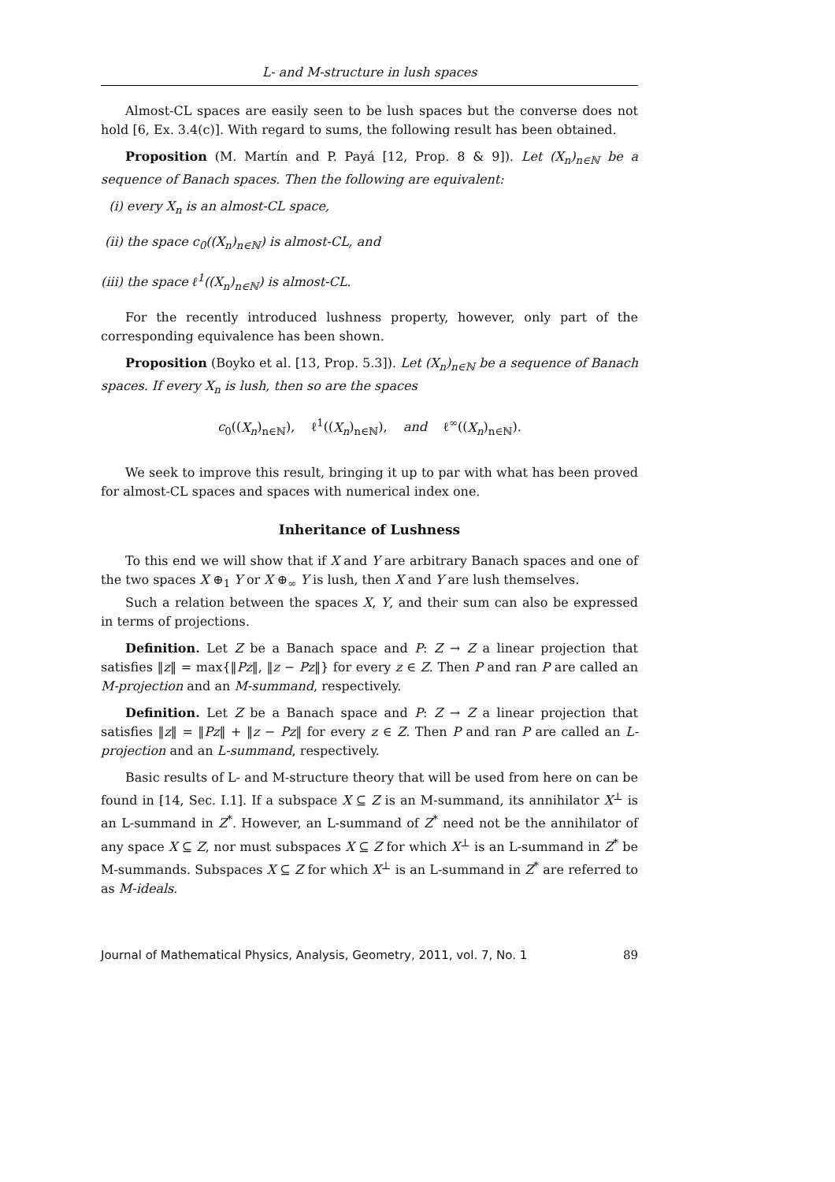L- and M-structure in lush spaces
Almost-CL spaces are easily seen to be lush spaces but the converse does not hold [6, Ex. 3.4(c)]. With regard to sums, the following result has been obtained.
Proposition (M. Martín and P. Payá [12, Prop. 8 & 9]). Let (X<sub>n</sub>)<sub>n∈ℕ</sub> be a sequence of Banach spaces. Then the following are equivalent:
(i) every X<sub>n</sub> is an almost-CL space,
(ii) the space c<sub>0</sub>((X<sub>n</sub>)<sub>n∈ℕ</sub>) is almost-CL, and
(iii) the space ℓ<sup>1</sup>((X<sub>n</sub>)<sub>n∈ℕ</sub>) is almost-CL.
For the recently introduced lushness property, however, only part of the corresponding equivalence has been shown.
Proposition (Boyko et al. [13, Prop. 5.3]). Let (X<sub>n</sub>)<sub>n∈ℕ</sub> be a sequence of Banach spaces. If every X<sub>n</sub> is lush, then so are the spaces
c<sub>0</sub>((X<sub>n</sub>)<sub>n∈ℕ</sub>), ℓ<sup>1</sup>((X<sub>n</sub>)<sub>n∈ℕ</sub>), and ℓ<sup>∞</sup>((X<sub>n</sub>)<sub>n∈ℕ</sub>).
We seek to improve this result, bringing it up to par with what has been proved for almost-CL spaces and spaces with numerical index one.
Inheritance of Lushness
To this end we will show that if X and Y are arbitrary Banach spaces and one of the two spaces X ⊕<sub>1</sub> Y or X ⊕<sub>∞</sub> Y is lush, then X and Y are lush themselves.
Such a relation between the spaces X, Y, and their sum can also be expressed in terms of projections.
Definition. Let Z be a Banach space and P: Z → Z a linear projection that satisfies ‖z‖ = max{‖Pz‖, ‖z − Pz‖} for every z ∈ Z. Then P and ran P are called an M-projection and an M-summand, respectively.
Definition. Let Z be a Banach space and P: Z → Z a linear projection that satisfies ‖z‖ = ‖Pz‖ + ‖z − Pz‖ for every z ∈ Z. Then P and ran P are called an L-projection and an L-summand, respectively.
Basic results of L- and M-structure theory that will be used from here on can be found in [14, Sec. I.1]. If a subspace X ⊆ Z is an M-summand, its annihilator X<sup>⊥</sup> is an L-summand in Z<sup>*</sup>. However, an L-summand of Z<sup>*</sup> need not be the annihilator of any space X ⊆ Z, nor must subspaces X ⊆ Z for which X<sup>⊥</sup> is an L-summand in Z<sup>*</sup> be M-summands. Subspaces X ⊆ Z for which X<sup>⊥</sup> is an L-summand in Z<sup>*</sup> are referred to as M-ideals.
Journal of Mathematical Physics, Analysis, Geometry, 2011, vol. 7, No. 1 89